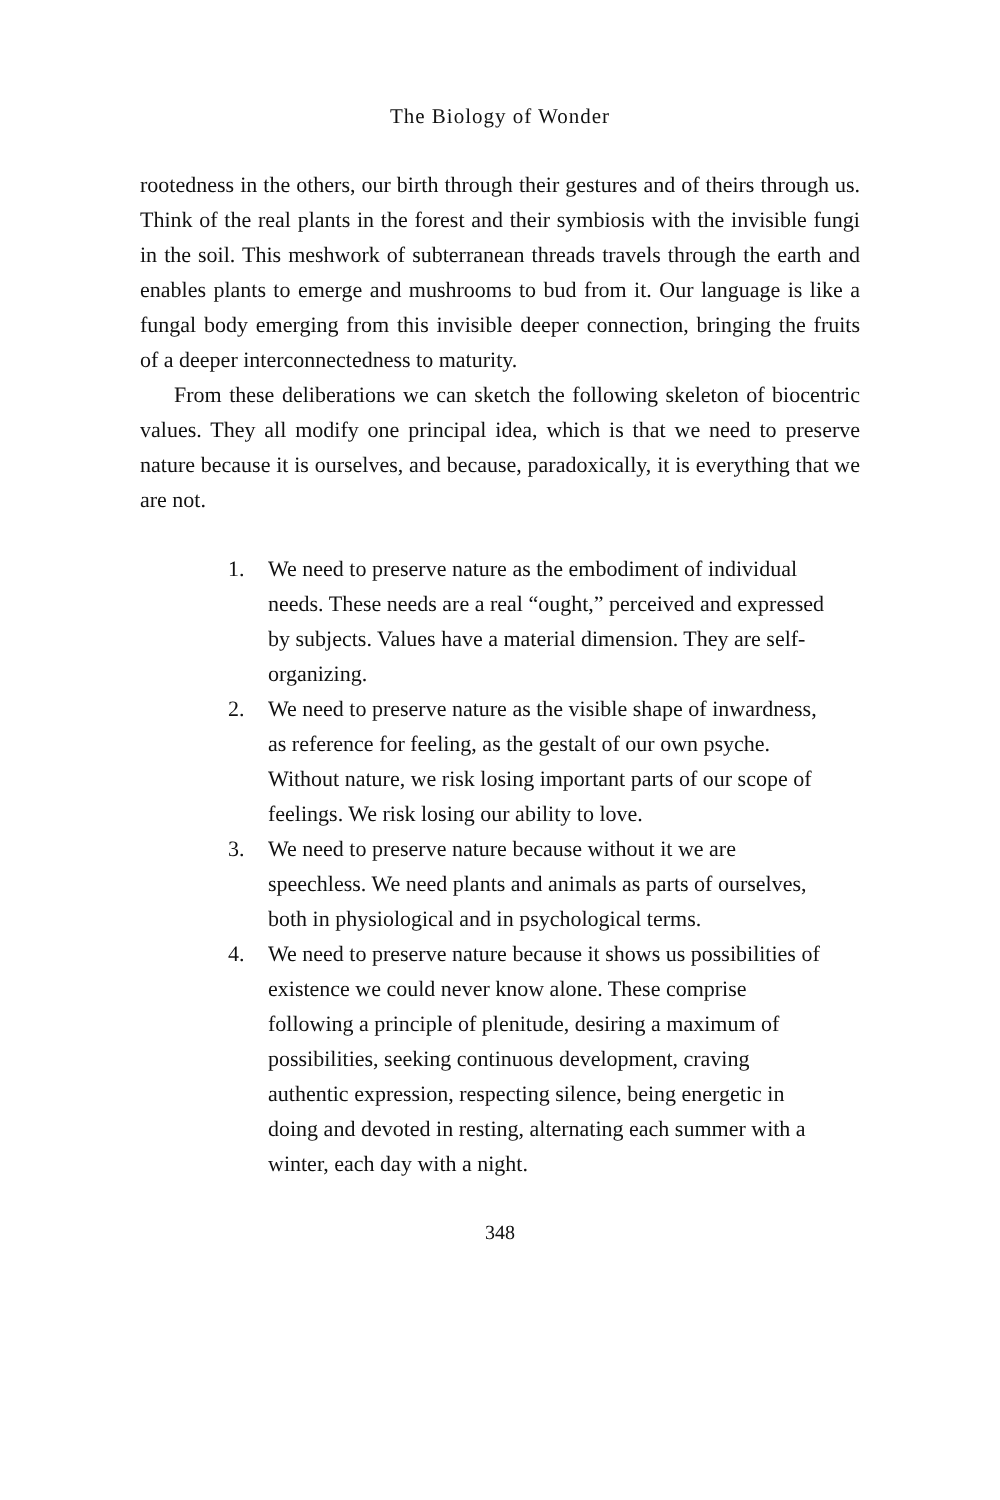The Biology of Wonder
rootedness in the others, our birth through their gestures and of theirs through us. Think of the real plants in the forest and their symbiosis with the invisible fungi in the soil. This meshwork of subterranean threads travels through the earth and enables plants to emerge and mushrooms to bud from it. Our language is like a fungal body emerging from this invisible deeper connection, bringing the fruits of a deeper interconnectedness to maturity.
From these deliberations we can sketch the following skeleton of biocentric values. They all modify one principal idea, which is that we need to preserve nature because it is ourselves, and because, paradoxically, it is everything that we are not.
1. We need to preserve nature as the embodiment of individual needs. These needs are a real “ought,” perceived and expressed by subjects. Values have a material dimension. They are self-organizing.
2. We need to preserve nature as the visible shape of inwardness, as reference for feeling, as the gestalt of our own psyche. Without nature, we risk losing important parts of our scope of feelings. We risk losing our ability to love.
3. We need to preserve nature because without it we are speechless. We need plants and animals as parts of ourselves, both in physiological and in psychological terms.
4. We need to preserve nature because it shows us possibilities of existence we could never know alone. These comprise following a principle of plenitude, desiring a maximum of possibilities, seeking continuous development, craving authentic expression, respecting silence, being energetic in doing and devoted in resting, alternating each summer with a winter, each day with a night.
348